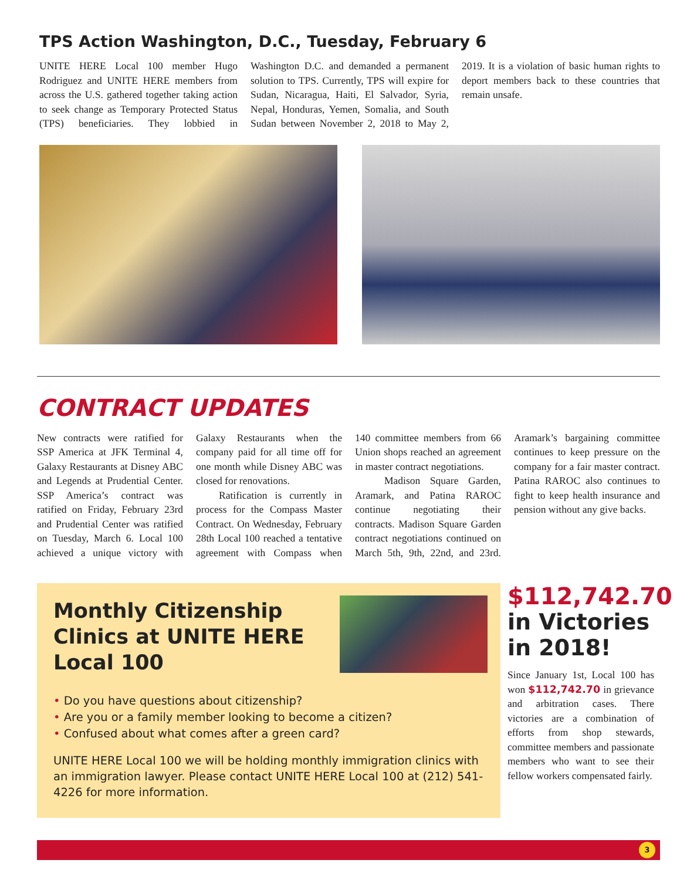TPS Action Washington, D.C., Tuesday, February 6
UNITE HERE Local 100 member Hugo Rodriguez and UNITE HERE members from across the U.S. gathered together taking action to seek change as Temporary Protected Status (TPS) beneficiaries. They lobbied in Washington D.C. and demanded a permanent solution to TPS. Currently, TPS will expire for Sudan, Nicaragua, Haiti, El Salvador, Syria, Nepal, Honduras, Yemen, Somalia, and South Sudan between November 2, 2018 to May 2, 2019. It is a violation of basic human rights to deport members back to these countries that remain unsafe.
CONTRACT UPDATES
New contracts were ratified for SSP America at JFK Terminal 4, Galaxy Restaurants at Disney ABC and Legends at Prudential Center. SSP America’s contract was ratified on Friday, February 23rd and Prudential Center was ratified on Tuesday, March 6. Local 100 achieved a unique victory with Galaxy Restaurants when the company paid for all time off for one month while Disney ABC was closed for renovations.
Ratification is currently in process for the Compass Master Contract. On Wednesday, February 28th Local 100 reached a tentative agreement with Compass when 140 committee members from 66 Union shops reached an agreement in master contract negotiations.
Madison Square Garden, Aramark, and Patina RAROC continue negotiating their contracts. Madison Square Garden contract negotiations continued on March 5th, 9th, 22nd, and 23rd. Aramark’s bargaining committee continues to keep pressure on the company for a fair master contract. Patina RAROC also continues to fight to keep health insurance and pension without any give backs.
Monthly Citizenship Clinics at UNITE HERE Local 100
• Do you have questions about citizenship?
• Are you or a family member looking to become a citizen?
• Confused about what comes after a green card?
UNITE HERE Local 100 we will be holding monthly immigration clinics with an immigration lawyer. Please contact UNITE HERE Local 100 at (212) 541-4226 for more information.
$112,742.70
in Victories in 2018!
Since January 1st, Local 100 has won $112,742.70 in grievance and arbitration cases. There victories are a combination of efforts from shop stewards, committee members and passionate members who want to see their fellow workers compensated fairly.
3